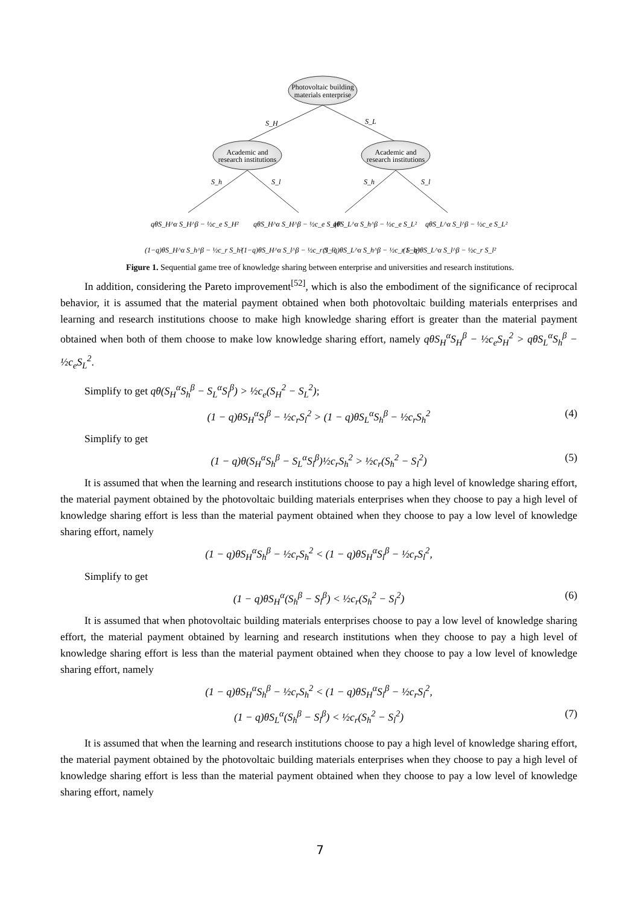Photovoltaic building
materials enterprise
S_H
S_L
Academic and
research institutions
Academic and
research institutions
S_h
S_l
S_h
S_l
qθS_H^α S_H^β − ½c_e S_H²
qθS_H^α S_H^β − ½c_e S_H²
qθS_L^α S_h^β − ½c_e S_L²
qθS_L^α S_l^β − ½c_e S_L²
(1−q)θS_H^α S_h^β − ½c_r S_h²
(1−q)θS_H^α S_l^β − ½c_r S_l²
(1−q)θS_L^α S_h^β − ½c_r S_h²
(1−q)θS_L^α S_l^β − ½c_r S_l²
Figure 1. Sequential game tree of knowledge sharing between enterprise and universities and research institutions.
In addition, considering the Pareto improvement<sup>[52]</sup>, which is also the embodiment of the significance of reciprocal behavior, it is assumed that the material payment obtained when both photovoltaic building materials enterprises and learning and research institutions choose to make high knowledge sharing effort is greater than the material payment obtained when both of them choose to make low knowledge sharing effort, namely qθS<sub>H</sub><sup>α</sup>S<sub>H</sub><sup>β</sup> − ½c<sub>e</sub>S<sub>H</sub><sup>2</sup> > qθS<sub>L</sub><sup>α</sup>S<sub>h</sub><sup>β</sup> − ½c<sub>e</sub>S<sub>L</sub><sup>2</sup>.
Simplify to get qθ(S<sub>H</sub><sup>α</sup>S<sub>h</sub><sup>β</sup> − S<sub>L</sub><sup>α</sup>S<sub>l</sub><sup>β</sup>) > ½c<sub>e</sub>(S<sub>H</sub><sup>2</sup> − S<sub>L</sub><sup>2</sup>);
(1 − q)θS<sub>H</sub><sup>α</sup>S<sub>l</sub><sup>β</sup> − ½c<sub>r</sub>S<sub>l</sub><sup>2</sup> > (1 − q)θS<sub>L</sub><sup>α</sup>S<sub>h</sub><sup>β</sup> − ½c<sub>r</sub>S<sub>h</sub><sup>2</sup> (4)
Simplify to get
(1 − q)θ(S<sub>H</sub><sup>α</sup>S<sub>h</sub><sup>β</sup> − S<sub>L</sub><sup>α</sup>S<sub>l</sub><sup>β</sup>)½c<sub>r</sub>S<sub>h</sub><sup>2</sup> > ½c<sub>r</sub>(S<sub>h</sub><sup>2</sup> − S<sub>l</sub><sup>2</sup>) (5)
It is assumed that when the learning and research institutions choose to pay a high level of knowledge sharing effort, the material payment obtained by the photovoltaic building materials enterprises when they choose to pay a high level of knowledge sharing effort is less than the material payment obtained when they choose to pay a low level of knowledge sharing effort, namely
(1 − q)θS<sub>H</sub><sup>α</sup>S<sub>h</sub><sup>β</sup> − ½c<sub>r</sub>S<sub>h</sub><sup>2</sup> < (1 − q)θS<sub>H</sub><sup>α</sup>S<sub>l</sub><sup>β</sup> − ½c<sub>r</sub>S<sub>l</sub><sup>2</sup>,
Simplify to get
(1 − q)θS<sub>H</sub><sup>α</sup>(S<sub>h</sub><sup>β</sup> − S<sub>l</sub><sup>β</sup>) < ½c<sub>r</sub>(S<sub>h</sub><sup>2</sup> − S<sub>l</sub><sup>2</sup>) (6)
It is assumed that when photovoltaic building materials enterprises choose to pay a low level of knowledge sharing effort, the material payment obtained by learning and research institutions when they choose to pay a high level of knowledge sharing effort is less than the material payment obtained when they choose to pay a low level of knowledge sharing effort, namely
(1 − q)θS<sub>H</sub><sup>α</sup>S<sub>h</sub><sup>β</sup> − ½c<sub>r</sub>S<sub>h</sub><sup>2</sup> < (1 − q)θS<sub>H</sub><sup>α</sup>S<sub>l</sub><sup>β</sup> − ½c<sub>r</sub>S<sub>l</sub><sup>2</sup>,
(1 − q)θS<sub>L</sub><sup>α</sup>(S<sub>h</sub><sup>β</sup> − S<sub>l</sub><sup>β</sup>) < ½c<sub>r</sub>(S<sub>h</sub><sup>2</sup> − S<sub>l</sub><sup>2</sup>) (7)
It is assumed that when the learning and research institutions choose to pay a high level of knowledge sharing effort, the material payment obtained by the photovoltaic building materials enterprises when they choose to pay a high level of knowledge sharing effort is less than the material payment obtained when they choose to pay a low level of knowledge sharing effort, namely
7